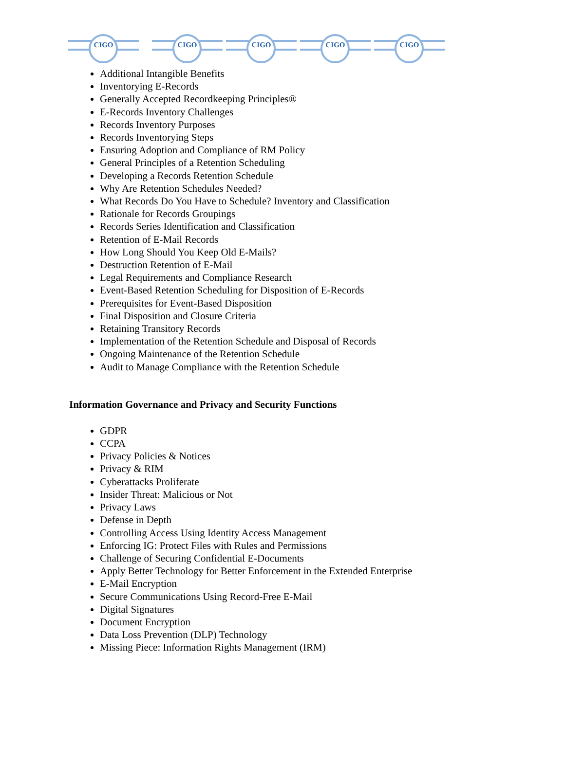CIGO
CIGO
CIGO
CIGO
CIGO
Additional Intangible Benefits
Inventorying E-Records
Generally Accepted Recordkeeping Principles®
E-Records Inventory Challenges
Records Inventory Purposes
Records Inventorying Steps
Ensuring Adoption and Compliance of RM Policy
General Principles of a Retention Scheduling
Developing a Records Retention Schedule
Why Are Retention Schedules Needed?
What Records Do You Have to Schedule? Inventory and Classification
Rationale for Records Groupings
Records Series Identification and Classification
Retention of E-Mail Records
How Long Should You Keep Old E-Mails?
Destruction Retention of E-Mail
Legal Requirements and Compliance Research
Event-Based Retention Scheduling for Disposition of E-Records
Prerequisites for Event-Based Disposition
Final Disposition and Closure Criteria
Retaining Transitory Records
Implementation of the Retention Schedule and Disposal of Records
Ongoing Maintenance of the Retention Schedule
Audit to Manage Compliance with the Retention Schedule
Information Governance and Privacy and Security Functions
GDPR
CCPA
Privacy Policies & Notices
Privacy & RIM
Cyberattacks Proliferate
Insider Threat: Malicious or Not
Privacy Laws
Defense in Depth
Controlling Access Using Identity Access Management
Enforcing IG: Protect Files with Rules and Permissions
Challenge of Securing Confidential E-Documents
Apply Better Technology for Better Enforcement in the Extended Enterprise
E-Mail Encryption
Secure Communications Using Record-Free E-Mail
Digital Signatures
Document Encryption
Data Loss Prevention (DLP) Technology
Missing Piece: Information Rights Management (IRM)